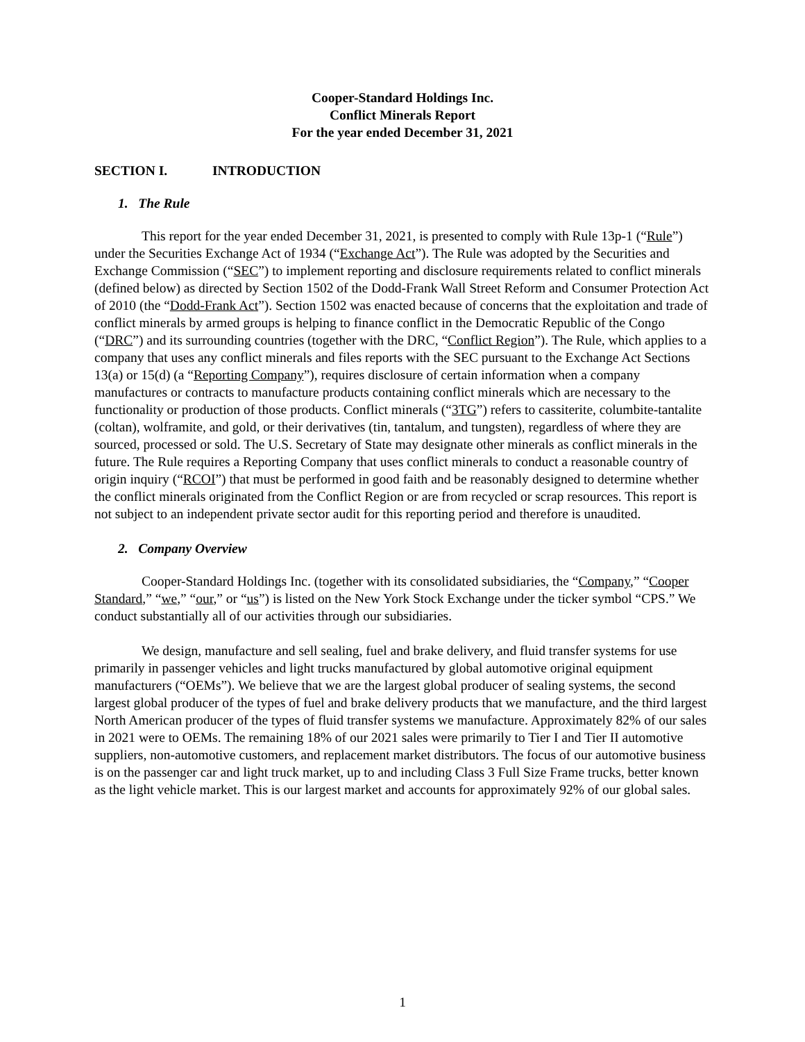Cooper-Standard Holdings Inc.
Conflict Minerals Report
For the year ended December 31, 2021
SECTION I. INTRODUCTION
1. The Rule
This report for the year ended December 31, 2021, is presented to comply with Rule 13p-1 (“Rule”) under the Securities Exchange Act of 1934 (“Exchange Act”). The Rule was adopted by the Securities and Exchange Commission (“SEC”) to implement reporting and disclosure requirements related to conflict minerals (defined below) as directed by Section 1502 of the Dodd-Frank Wall Street Reform and Consumer Protection Act of 2010 (the “Dodd-Frank Act”). Section 1502 was enacted because of concerns that the exploitation and trade of conflict minerals by armed groups is helping to finance conflict in the Democratic Republic of the Congo (“DRC”) and its surrounding countries (together with the DRC, “Conflict Region”). The Rule, which applies to a company that uses any conflict minerals and files reports with the SEC pursuant to the Exchange Act Sections 13(a) or 15(d) (a “Reporting Company”), requires disclosure of certain information when a company manufactures or contracts to manufacture products containing conflict minerals which are necessary to the functionality or production of those products. Conflict minerals (“3TG”) refers to cassiterite, columbite-tantalite (coltan), wolframite, and gold, or their derivatives (tin, tantalum, and tungsten), regardless of where they are sourced, processed or sold. The U.S. Secretary of State may designate other minerals as conflict minerals in the future. The Rule requires a Reporting Company that uses conflict minerals to conduct a reasonable country of origin inquiry (“RCOI”) that must be performed in good faith and be reasonably designed to determine whether the conflict minerals originated from the Conflict Region or are from recycled or scrap resources. This report is not subject to an independent private sector audit for this reporting period and therefore is unaudited.
2. Company Overview
Cooper-Standard Holdings Inc. (together with its consolidated subsidiaries, the “Company,” “Cooper Standard,” “we,” “our,” or “us”) is listed on the New York Stock Exchange under the ticker symbol “CPS.” We conduct substantially all of our activities through our subsidiaries.
We design, manufacture and sell sealing, fuel and brake delivery, and fluid transfer systems for use primarily in passenger vehicles and light trucks manufactured by global automotive original equipment manufacturers (“OEMs”). We believe that we are the largest global producer of sealing systems, the second largest global producer of the types of fuel and brake delivery products that we manufacture, and the third largest North American producer of the types of fluid transfer systems we manufacture. Approximately 82% of our sales in 2021 were to OEMs. The remaining 18% of our 2021 sales were primarily to Tier I and Tier II automotive suppliers, non-automotive customers, and replacement market distributors. The focus of our automotive business is on the passenger car and light truck market, up to and including Class 3 Full Size Frame trucks, better known as the light vehicle market. This is our largest market and accounts for approximately 92% of our global sales.
1